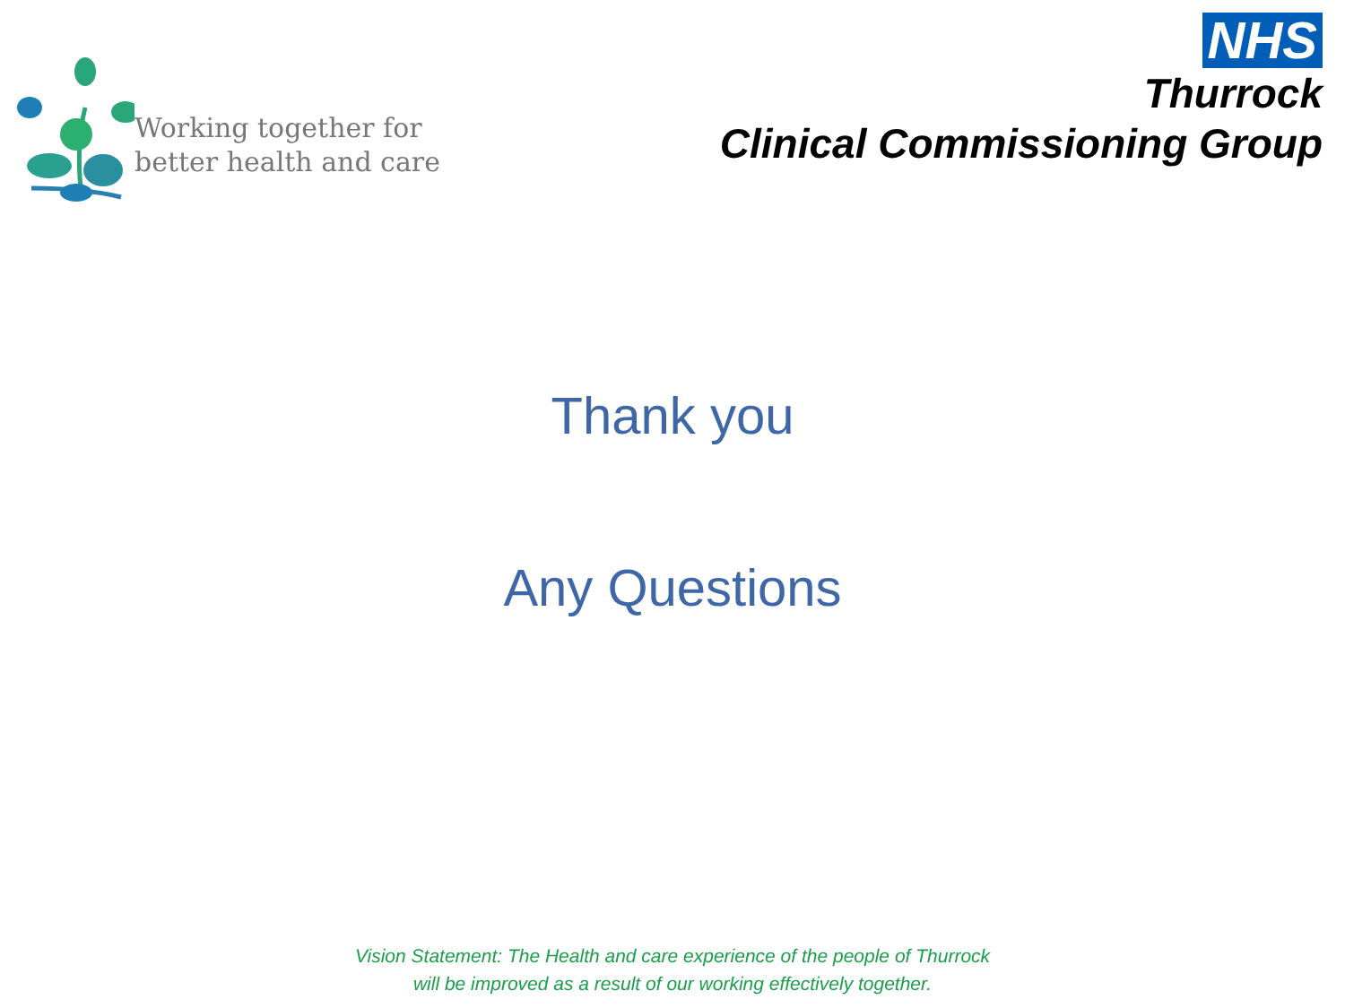Working together for
better health and care
NHS
Thurrock
Clinical Commissioning Group
Thank you
Any Questions
Vision Statement: The Health and care experience of the people of Thurrock
will be improved as a result of our working effectively together.